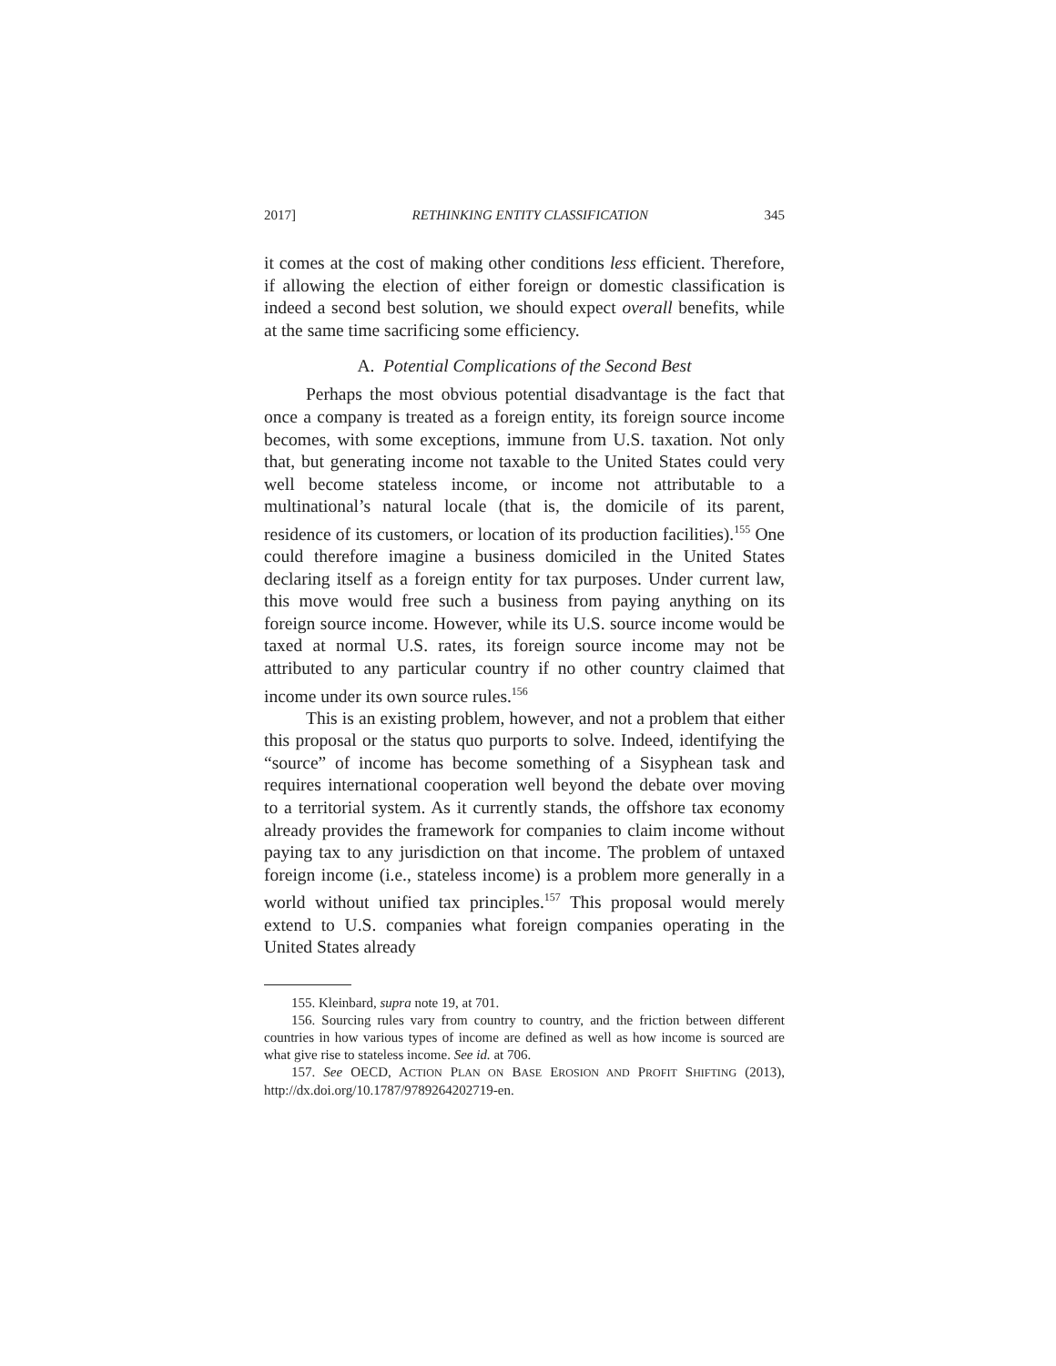2017] RETHINKING ENTITY CLASSIFICATION 345
it comes at the cost of making other conditions less efficient. Therefore, if allowing the election of either foreign or domestic classification is indeed a second best solution, we should expect overall benefits, while at the same time sacrificing some efficiency.
A. Potential Complications of the Second Best
Perhaps the most obvious potential disadvantage is the fact that once a company is treated as a foreign entity, its foreign source income becomes, with some exceptions, immune from U.S. taxation. Not only that, but generating income not taxable to the United States could very well become stateless income, or income not attributable to a multinational’s natural locale (that is, the domicile of its parent, residence of its customers, or location of its production facilities).<sup>155</sup> One could therefore imagine a business domiciled in the United States declaring itself as a foreign entity for tax purposes. Under current law, this move would free such a business from paying anything on its foreign source income. However, while its U.S. source income would be taxed at normal U.S. rates, its foreign source income may not be attributed to any particular country if no other country claimed that income under its own source rules.<sup>156</sup>
This is an existing problem, however, and not a problem that either this proposal or the status quo purports to solve. Indeed, identifying the “source” of income has become something of a Sisyphean task and requires international cooperation well beyond the debate over moving to a territorial system. As it currently stands, the offshore tax economy already provides the framework for companies to claim income without paying tax to any jurisdiction on that income. The problem of untaxed foreign income (i.e., stateless income) is a problem more generally in a world without unified tax principles.<sup>157</sup> This proposal would merely extend to U.S. companies what foreign companies operating in the United States already
155. Kleinbard, supra note 19, at 701.
156. Sourcing rules vary from country to country, and the friction between different countries in how various types of income are defined as well as how income is sourced are what give rise to stateless income. See id. at 706.
157. See OECD, ACTION PLAN ON BASE EROSION AND PROFIT SHIFTING (2013), http://dx.doi.org/10.1787/9789264202719-en.